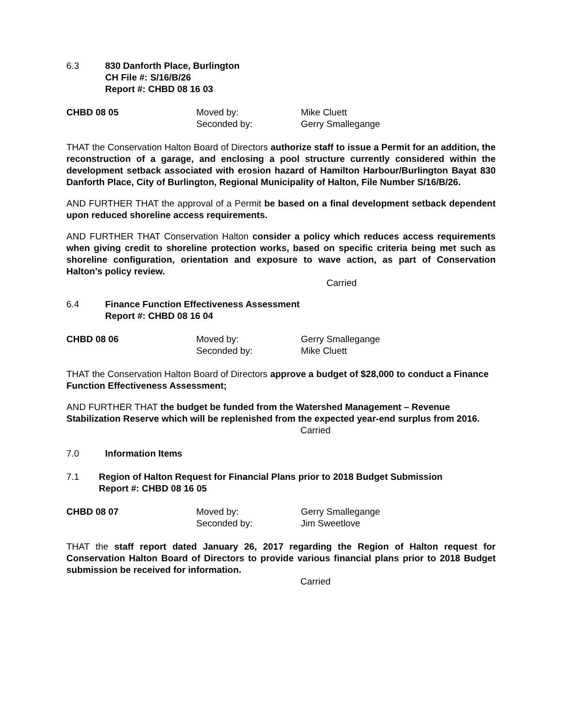6.3 830 Danforth Place, Burlington
CH File #: S/16/B/26
Report #: CHBD 08 16 03
CHBD 08 05 Moved by:
Seconded by: Mike Cluett
Gerry Smallegange
THAT the Conservation Halton Board of Directors authorize staff to issue a Permit for an addition, the reconstruction of a garage, and enclosing a pool structure currently considered within the development setback associated with erosion hazard of Hamilton Harbour/Burlington Bayat 830 Danforth Place, City of Burlington, Regional Municipality of Halton, File Number S/16/B/26.
AND FURTHER THAT the approval of a Permit be based on a final development setback dependent upon reduced shoreline access requirements.
AND FURTHER THAT Conservation Halton consider a policy which reduces access requirements when giving credit to shoreline protection works, based on specific criteria being met such as shoreline configuration, orientation and exposure to wave action, as part of Conservation Halton’s policy review.
Carried
6.4 Finance Function Effectiveness Assessment
Report #: CHBD 08 16 04
CHBD 08 06 Moved by:
Seconded by: Gerry Smallegange
Mike Cluett
THAT the Conservation Halton Board of Directors approve a budget of $28,000 to conduct a Finance Function Effectiveness Assessment;
AND FURTHER THAT the budget be funded from the Watershed Management – Revenue Stabilization Reserve which will be replenished from the expected year-end surplus from 2016.
Carried
7.0 Information Items
7.1 Region of Halton Request for Financial Plans prior to 2018 Budget Submission
Report #: CHBD 08 16 05
CHBD 08 07 Moved by:
Seconded by: Gerry Smallegange
Jim Sweetlove
THAT the staff report dated January 26, 2017 regarding the Region of Halton request for Conservation Halton Board of Directors to provide various financial plans prior to 2018 Budget submission be received for information.
Carried